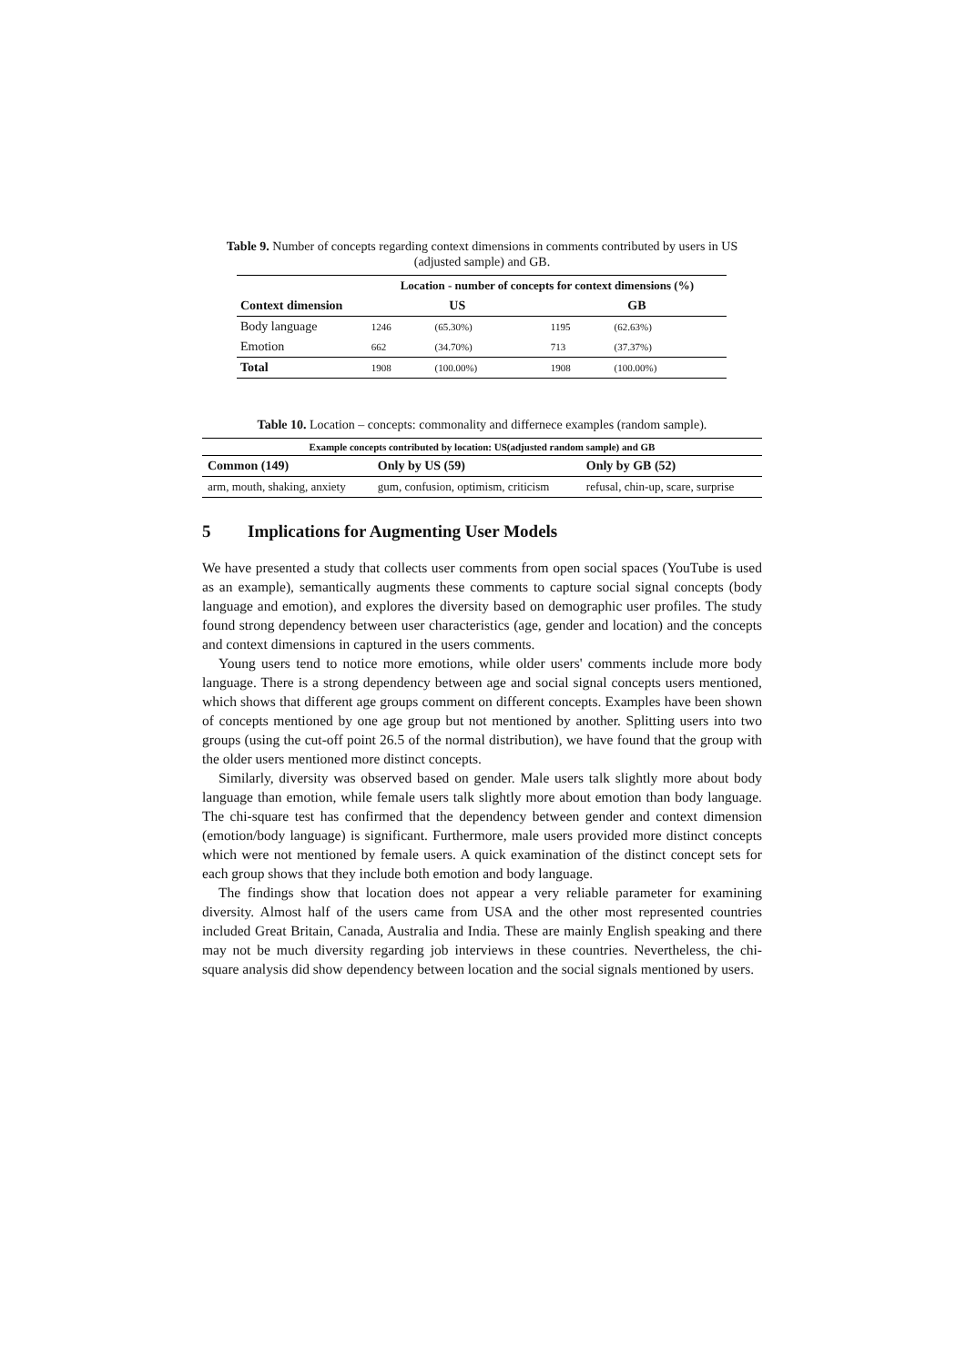Table 9. Number of concepts regarding context dimensions in comments contributed by users in US (adjusted sample) and GB.
| | Location - number of concepts for context dimensions (%) | | | |
| --- | --- | --- | --- | --- |
| Context dimension | US | | GB | |
| Body language | 1246 | (65.30%) | 1195 | (62.63%) |
| Emotion | 662 | (34.70%) | 713 | (37.37%) |
| Total | 1908 | (100.00%) | 1908 | (100.00%) |
Table 10. Location – concepts: commonality and differnece examples (random sample).
| Example concepts contributed by location: US(adjusted random sample) and GB | | |
| --- | --- | --- |
| Common (149) | Only by US (59) | Only by GB (52) |
| arm, mouth, shaking, anxiety | gum, confusion, optimism, criticism | refusal, chin-up, scare, surprise |
5 Implications for Augmenting User Models
We have presented a study that collects user comments from open social spaces (YouTube is used as an example), semantically augments these comments to capture social signal concepts (body language and emotion), and explores the diversity based on demographic user profiles. The study found strong dependency between user characteristics (age, gender and location) and the concepts and context dimensions in captured in the users comments.
Young users tend to notice more emotions, while older users' comments include more body language. There is a strong dependency between age and social signal concepts users mentioned, which shows that different age groups comment on different concepts. Examples have been shown of concepts mentioned by one age group but not mentioned by another. Splitting users into two groups (using the cut-off point 26.5 of the normal distribution), we have found that the group with the older users mentioned more distinct concepts.
Similarly, diversity was observed based on gender. Male users talk slightly more about body language than emotion, while female users talk slightly more about emotion than body language. The chi-square test has confirmed that the dependency between gender and context dimension (emotion/body language) is significant. Furthermore, male users provided more distinct concepts which were not mentioned by female users. A quick examination of the distinct concept sets for each group shows that they include both emotion and body language.
The findings show that location does not appear a very reliable parameter for examining diversity. Almost half of the users came from USA and the other most represented countries included Great Britain, Canada, Australia and India. These are mainly English speaking and there may not be much diversity regarding job interviews in these countries. Nevertheless, the chi-square analysis did show dependency between location and the social signals mentioned by users.